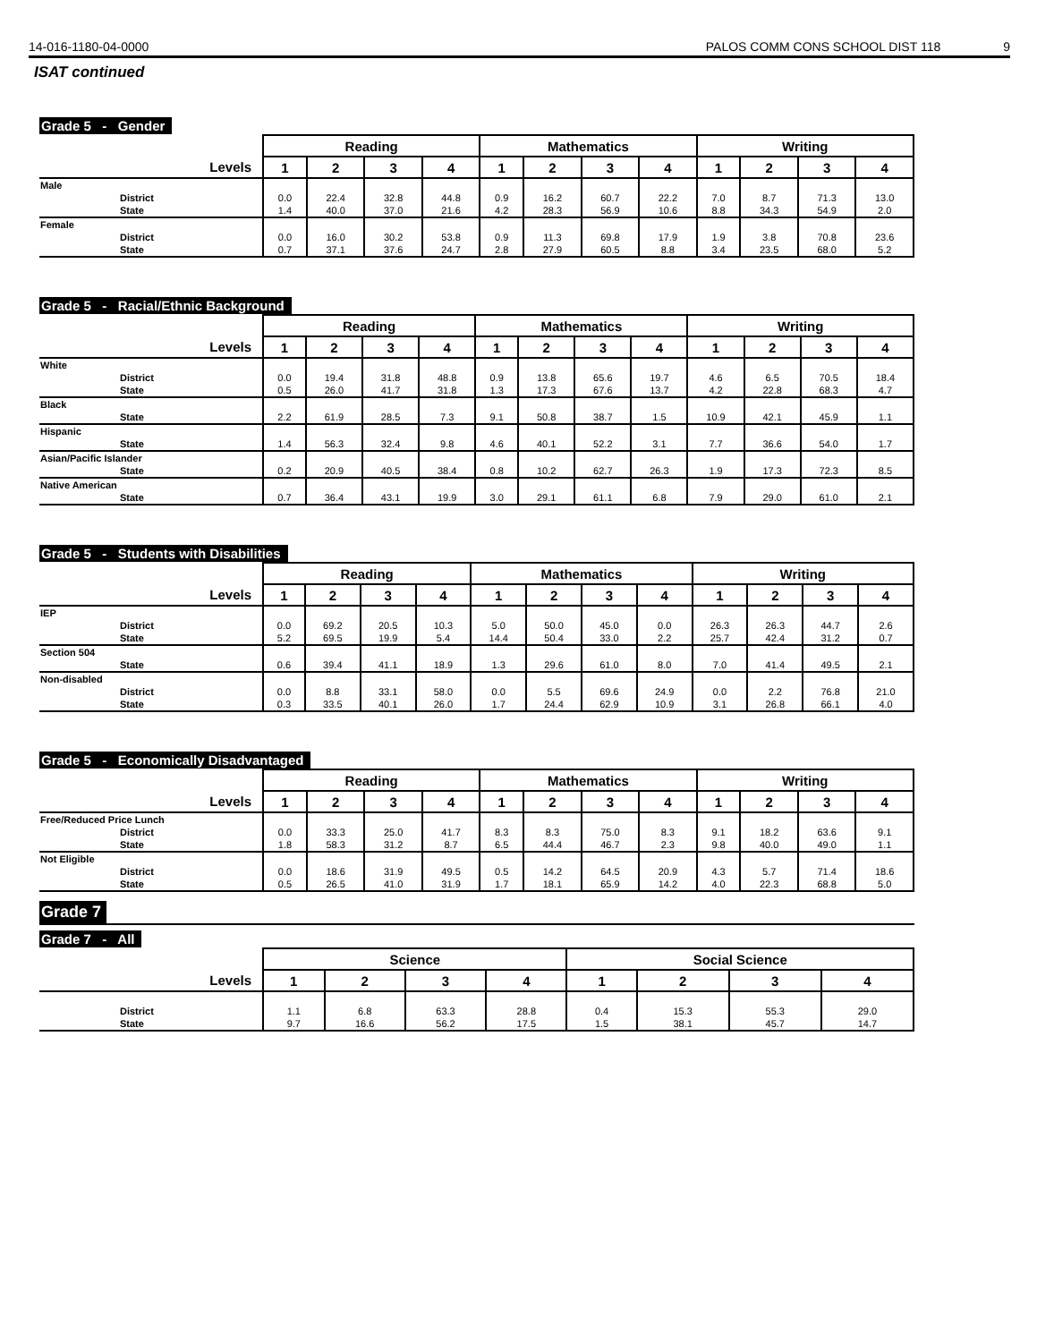14-016-1180-04-0000 PALOS COMM CONS SCHOOL DIST 118 9
ISAT continued
Grade 5 - Gender
| | Reading | | | | Mathematics | | | | Writing | | | |
| --- | --- | --- | --- | --- | --- | --- | --- | --- | --- | --- | --- | --- |
| Levels | 1 | 2 | 3 | 4 | 1 | 2 | 3 | 4 | 1 | 2 | 3 | 4 |
| Male | | | | | | | | | | | | |
| District | 0.0 | 22.4 | 32.8 | 44.8 | 0.9 | 16.2 | 60.7 | 22.2 | 7.0 | 8.7 | 71.3 | 13.0 |
| State | 1.4 | 40.0 | 37.0 | 21.6 | 4.2 | 28.3 | 56.9 | 10.6 | 8.8 | 34.3 | 54.9 | 2.0 |
| Female | | | | | | | | | | | | |
| District | 0.0 | 16.0 | 30.2 | 53.8 | 0.9 | 11.3 | 69.8 | 17.9 | 1.9 | 3.8 | 70.8 | 23.6 |
| State | 0.7 | 37.1 | 37.6 | 24.7 | 2.8 | 27.9 | 60.5 | 8.8 | 3.4 | 23.5 | 68.0 | 5.2 |
Grade 5 - Racial/Ethnic Background
| | Reading | | | | Mathematics | | | | Writing | | | |
| --- | --- | --- | --- | --- | --- | --- | --- | --- | --- | --- | --- | --- |
| Levels | 1 | 2 | 3 | 4 | 1 | 2 | 3 | 4 | 1 | 2 | 3 | 4 |
| White | | | | | | | | | | | | |
| District | 0.0 | 19.4 | 31.8 | 48.8 | 0.9 | 13.8 | 65.6 | 19.7 | 4.6 | 6.5 | 70.5 | 18.4 |
| State | 0.5 | 26.0 | 41.7 | 31.8 | 1.3 | 17.3 | 67.6 | 13.7 | 4.2 | 22.8 | 68.3 | 4.7 |
| Black | | | | | | | | | | | | |
| State | 2.2 | 61.9 | 28.5 | 7.3 | 9.1 | 50.8 | 38.7 | 1.5 | 10.9 | 42.1 | 45.9 | 1.1 |
| Hispanic | | | | | | | | | | | | |
| State | 1.4 | 56.3 | 32.4 | 9.8 | 4.6 | 40.1 | 52.2 | 3.1 | 7.7 | 36.6 | 54.0 | 1.7 |
| Asian/Pacific Islander | | | | | | | | | | | | |
| State | 0.2 | 20.9 | 40.5 | 38.4 | 0.8 | 10.2 | 62.7 | 26.3 | 1.9 | 17.3 | 72.3 | 8.5 |
| Native American | | | | | | | | | | | | |
| State | 0.7 | 36.4 | 43.1 | 19.9 | 3.0 | 29.1 | 61.1 | 6.8 | 7.9 | 29.0 | 61.0 | 2.1 |
Grade 5 - Students with Disabilities
| | Reading | | | | Mathematics | | | | Writing | | | |
| --- | --- | --- | --- | --- | --- | --- | --- | --- | --- | --- | --- | --- |
| Levels | 1 | 2 | 3 | 4 | 1 | 2 | 3 | 4 | 1 | 2 | 3 | 4 |
| IEP | | | | | | | | | | | | |
| District | 0.0 | 69.2 | 20.5 | 10.3 | 5.0 | 50.0 | 45.0 | 0.0 | 26.3 | 26.3 | 44.7 | 2.6 |
| State | 5.2 | 69.5 | 19.9 | 5.4 | 14.4 | 50.4 | 33.0 | 2.2 | 25.7 | 42.4 | 31.2 | 0.7 |
| Section 504 | | | | | | | | | | | | |
| State | 0.6 | 39.4 | 41.1 | 18.9 | 1.3 | 29.6 | 61.0 | 8.0 | 7.0 | 41.4 | 49.5 | 2.1 |
| Non-disabled | | | | | | | | | | | | |
| District | 0.0 | 8.8 | 33.1 | 58.0 | 0.0 | 5.5 | 69.6 | 24.9 | 0.0 | 2.2 | 76.8 | 21.0 |
| State | 0.3 | 33.5 | 40.1 | 26.0 | 1.7 | 24.4 | 62.9 | 10.9 | 3.1 | 26.8 | 66.1 | 4.0 |
Grade 5 - Economically Disadvantaged
| | Reading | | | | Mathematics | | | | Writing | | | |
| --- | --- | --- | --- | --- | --- | --- | --- | --- | --- | --- | --- | --- |
| Levels | 1 | 2 | 3 | 4 | 1 | 2 | 3 | 4 | 1 | 2 | 3 | 4 |
| Free/Reduced Price Lunch | | | | | | | | | | | | |
| District | 0.0 | 33.3 | 25.0 | 41.7 | 8.3 | 8.3 | 75.0 | 8.3 | 9.1 | 18.2 | 63.6 | 9.1 |
| State | 1.8 | 58.3 | 31.2 | 8.7 | 6.5 | 44.4 | 46.7 | 2.3 | 9.8 | 40.0 | 49.0 | 1.1 |
| Not Eligible | | | | | | | | | | | | |
| District | 0.0 | 18.6 | 31.9 | 49.5 | 0.5 | 14.2 | 64.5 | 20.9 | 4.3 | 5.7 | 71.4 | 18.6 |
| State | 0.5 | 26.5 | 41.0 | 31.9 | 1.7 | 18.1 | 65.9 | 14.2 | 4.0 | 22.3 | 68.8 | 5.0 |
Grade 7
Grade 7 - All
| | Science | | | | Social Science | | | |
| --- | --- | --- | --- | --- | --- | --- | --- | --- |
| Levels | 1 | 2 | 3 | 4 | 1 | 2 | 3 | 4 |
| District | 1.1 | 6.8 | 63.3 | 28.8 | 0.4 | 15.3 | 55.3 | 29.0 |
| State | 9.7 | 16.6 | 56.2 | 17.5 | 1.5 | 38.1 | 45.7 | 14.7 |